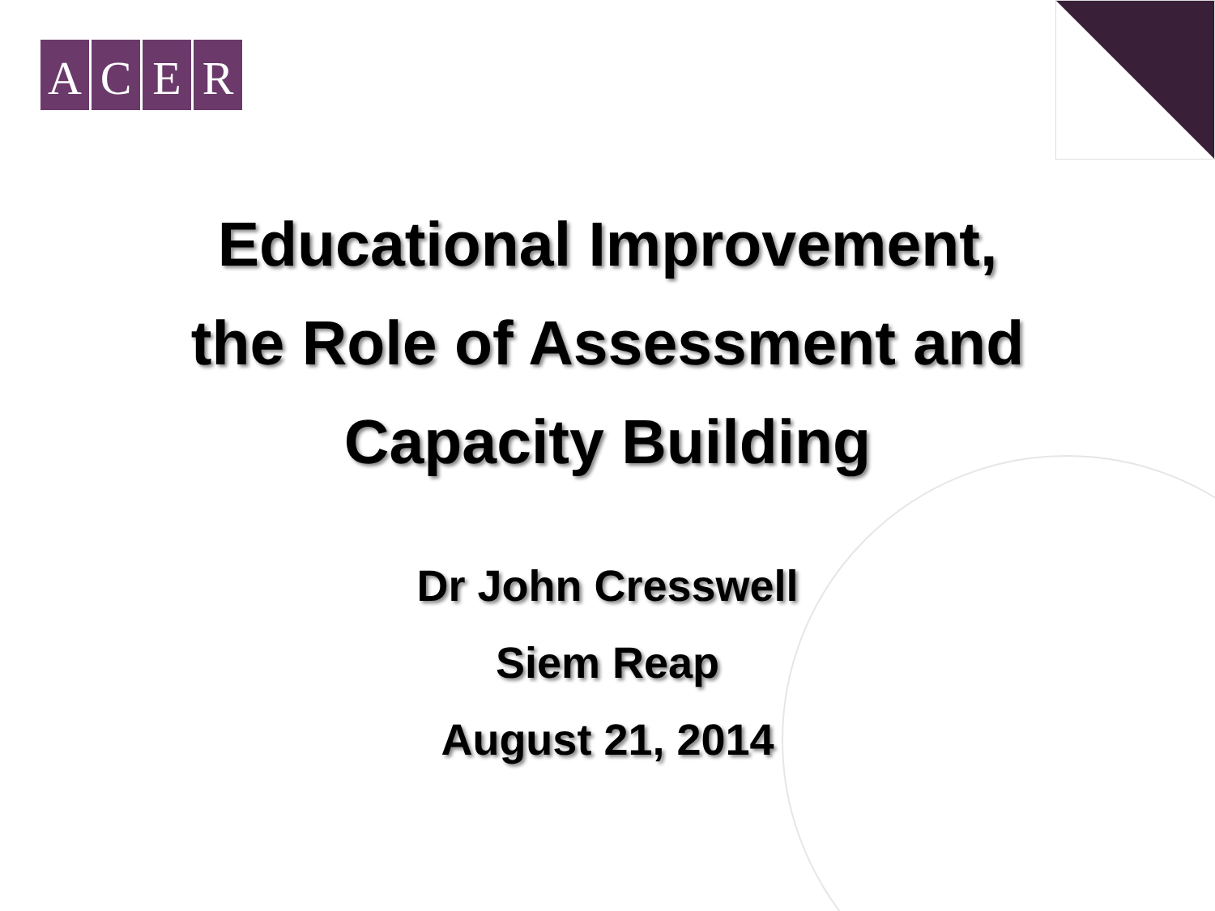ACER
Educational Improvement,
the Role of Assessment and
Capacity Building
Dr John Cresswell
Siem Reap
August 21, 2014